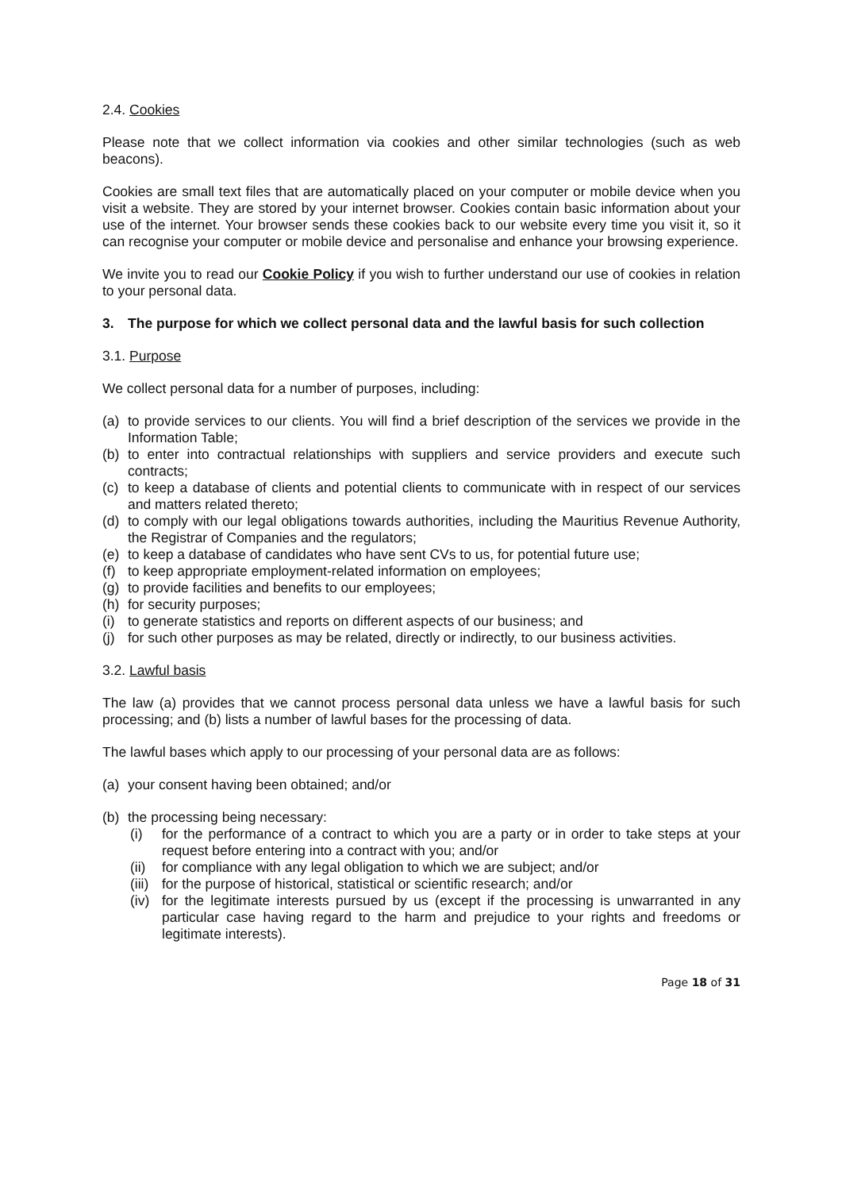2.4. Cookies
Please note that we collect information via cookies and other similar technologies (such as web beacons).
Cookies are small text files that are automatically placed on your computer or mobile device when you visit a website. They are stored by your internet browser. Cookies contain basic information about your use of the internet. Your browser sends these cookies back to our website every time you visit it, so it can recognise your computer or mobile device and personalise and enhance your browsing experience.
We invite you to read our Cookie Policy if you wish to further understand our use of cookies in relation to your personal data.
3. The purpose for which we collect personal data and the lawful basis for such collection
3.1. Purpose
We collect personal data for a number of purposes, including:
(a) to provide services to our clients. You will find a brief description of the services we provide in the Information Table;
(b) to enter into contractual relationships with suppliers and service providers and execute such contracts;
(c) to keep a database of clients and potential clients to communicate with in respect of our services and matters related thereto;
(d) to comply with our legal obligations towards authorities, including the Mauritius Revenue Authority, the Registrar of Companies and the regulators;
(e) to keep a database of candidates who have sent CVs to us, for potential future use;
(f) to keep appropriate employment-related information on employees;
(g) to provide facilities and benefits to our employees;
(h) for security purposes;
(i) to generate statistics and reports on different aspects of our business; and
(j) for such other purposes as may be related, directly or indirectly, to our business activities.
3.2. Lawful basis
The law (a) provides that we cannot process personal data unless we have a lawful basis for such processing; and (b) lists a number of lawful bases for the processing of data.
The lawful bases which apply to our processing of your personal data are as follows:
(a) your consent having been obtained; and/or
(b) the processing being necessary:
(i) for the performance of a contract to which you are a party or in order to take steps at your request before entering into a contract with you; and/or
(ii) for compliance with any legal obligation to which we are subject; and/or
(iii) for the purpose of historical, statistical or scientific research; and/or
(iv) for the legitimate interests pursued by us (except if the processing is unwarranted in any particular case having regard to the harm and prejudice to your rights and freedoms or legitimate interests).
Page 18 of 31